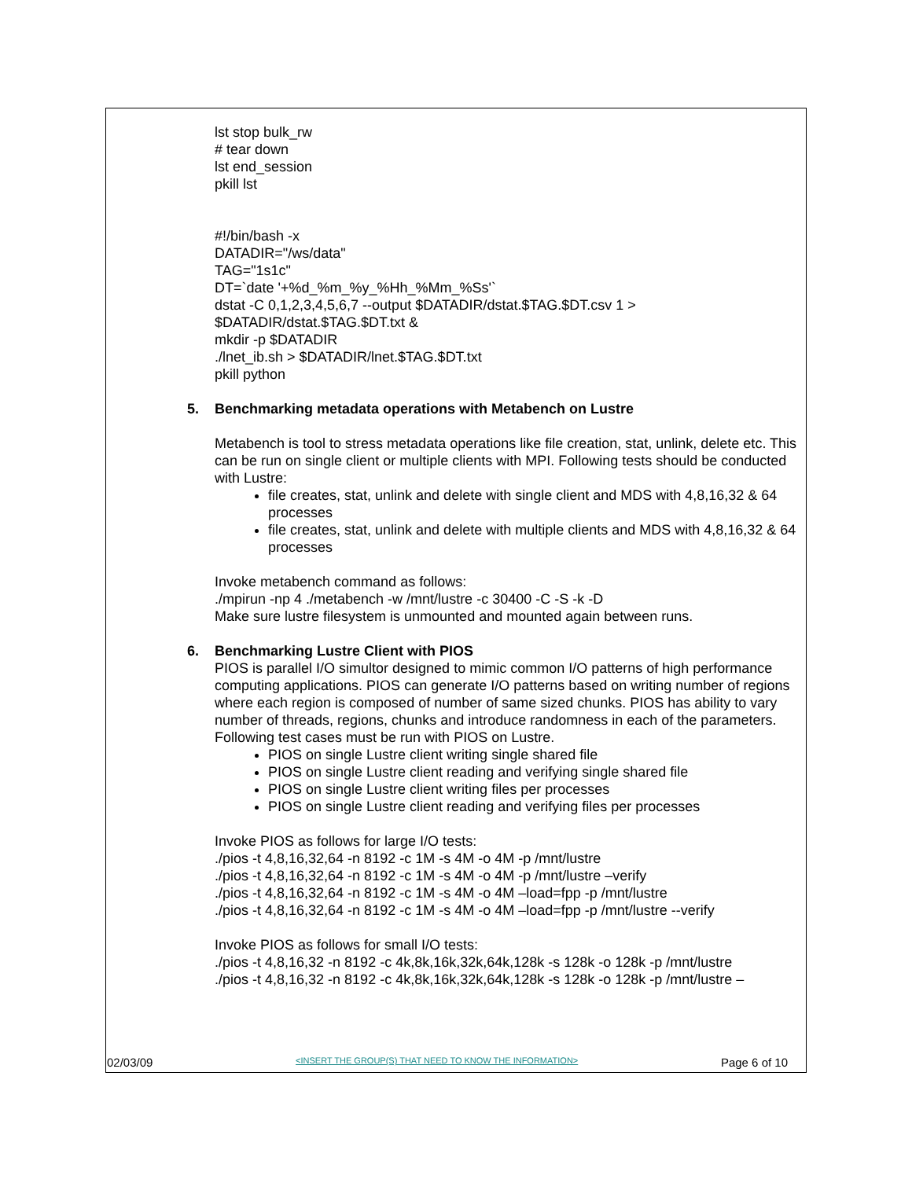lst stop bulk_rw
# tear down
lst end_session
pkill lst
#!/bin/bash -x
DATADIR="/ws/data"
TAG="1s1c"
DT=`date '+%d_%m_%y_%Hh_%Mm_%Ss'`
dstat -C 0,1,2,3,4,5,6,7 --output $DATADIR/dstat.$TAG.$DT.csv 1 > $DATADIR/dstat.$TAG.$DT.txt &
mkdir -p $DATADIR
./lnet_ib.sh > $DATADIR/lnet.$TAG.$DT.txt
pkill python
5. Benchmarking metadata operations with Metabench on Lustre
Metabench is tool to stress metadata operations like file creation, stat, unlink, delete etc. This can be run on single client or multiple clients with MPI. Following tests should be conducted with Lustre:
file creates, stat, unlink and delete with single client and MDS with 4,8,16,32 & 64 processes
file creates, stat, unlink and delete with multiple clients and MDS with 4,8,16,32 & 64 processes
Invoke metabench command as follows:
./mpirun -np 4 ./metabench -w /mnt/lustre -c 30400 -C -S -k -D
Make sure lustre filesystem is unmounted and mounted again between runs.
6. Benchmarking Lustre Client with PIOS
PIOS is parallel I/O simultor designed to mimic common I/O patterns of high performance computing applications. PIOS can generate I/O patterns based on writing number of regions where each region is composed of number of same sized chunks. PIOS has ability to vary number of threads, regions, chunks and introduce randomness in each of the parameters.
Following test cases must be run with PIOS on Lustre.
PIOS on single Lustre client writing single shared file
PIOS on single Lustre client reading and verifying single shared file
PIOS on single Lustre client writing files per processes
PIOS on single Lustre client reading and verifying files per processes
Invoke PIOS as follows for large I/O tests:
./pios -t 4,8,16,32,64 -n 8192 -c 1M -s 4M -o 4M -p /mnt/lustre
./pios -t 4,8,16,32,64 -n 8192 -c 1M -s 4M -o 4M -p /mnt/lustre –verify
./pios -t 4,8,16,32,64 -n 8192 -c 1M -s 4M -o 4M –load=fpp -p /mnt/lustre
./pios -t 4,8,16,32,64 -n 8192 -c 1M -s 4M -o 4M –load=fpp -p /mnt/lustre --verify
Invoke PIOS as follows for small I/O tests:
./pios -t 4,8,16,32 -n 8192 -c 4k,8k,16k,32k,64k,128k -s 128k -o 128k -p /mnt/lustre
./pios -t 4,8,16,32 -n 8192 -c 4k,8k,16k,32k,64k,128k -s 128k -o 128k -p /mnt/lustre –
02/03/09 <INSERT THE GROUP(S) THAT NEED TO KNOW THE INFORMATION> Page 6 of 10